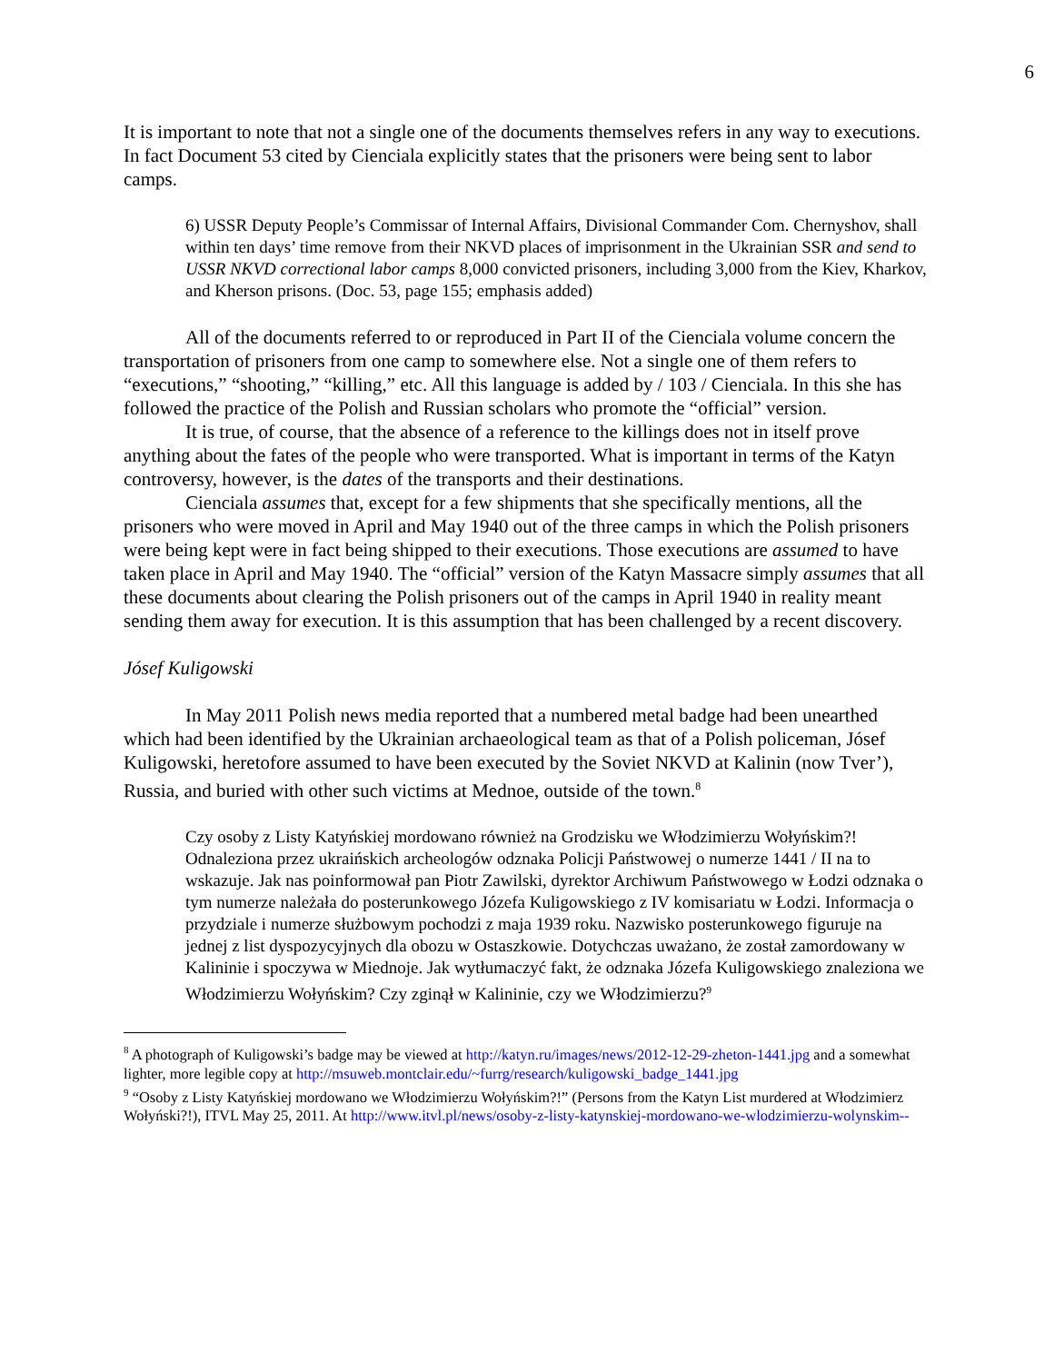6
It is important to note that not a single one of the documents themselves refers in any way to executions. In fact Document 53 cited by Cienciala explicitly states that the prisoners were being sent to labor camps.
6) USSR Deputy People’s Commissar of Internal Affairs, Divisional Commander Com. Chernyshov, shall within ten days’ time remove from their NKVD places of imprisonment in the Ukrainian SSR and send to USSR NKVD correctional labor camps 8,000 convicted prisoners, including 3,000 from the Kiev, Kharkov, and Kherson prisons. (Doc. 53, page 155; emphasis added)
All of the documents referred to or reproduced in Part II of the Cienciala volume concern the transportation of prisoners from one camp to somewhere else. Not a single one of them refers to “executions,” “shooting,” “killing,” etc. All this language is added by / 103 / Cienciala. In this she has followed the practice of the Polish and Russian scholars who promote the “official” version.
It is true, of course, that the absence of a reference to the killings does not in itself prove anything about the fates of the people who were transported. What is important in terms of the Katyn controversy, however, is the dates of the transports and their destinations.
Cienciala assumes that, except for a few shipments that she specifically mentions, all the prisoners who were moved in April and May 1940 out of the three camps in which the Polish prisoners were being kept were in fact being shipped to their executions. Those executions are assumed to have taken place in April and May 1940. The “official” version of the Katyn Massacre simply assumes that all these documents about clearing the Polish prisoners out of the camps in April 1940 in reality meant sending them away for execution. It is this assumption that has been challenged by a recent discovery.
Jósef Kuligowski
In May 2011 Polish news media reported that a numbered metal badge had been unearthed which had been identified by the Ukrainian archaeological team as that of a Polish policeman, Jósef Kuligowski, heretofore assumed to have been executed by the Soviet NKVD at Kalinin (now Tver’), Russia, and buried with other such victims at Mednoe, outside of the town.<sup>8</sup>
Czy osoby z Listy Katyńskiej mordowano również na Grodzisku we Włodzimierzu Wołyńskim?! Odnaleziona przez ukraińskich archeologów odznaka Policji Państwowej o numerze 1441 / II na to wskazuje. Jak nas poinformował pan Piotr Zawilski, dyrektor Archiwum Państwowego w Łodzi odznaka o tym numerze należała do posterunkowego Józefa Kuligowskiego z IV komisariatu w Łodzi. Informacja o przydziale i numerze służbowym pochodzi z maja 1939 roku. Nazwisko posterunkowego figuruje na jednej z list dyspozycyjnych dla obozu w Ostaszkowie. Dotychczas uważano, że został zamordowany w Kalininie i spoczywa w Miednoje. Jak wytłumaczyć fakt, że odznaka Józefa Kuligowskiego znaleziona we Włodzimierzu Wołyńskim? Czy zginął w Kalininie, czy we Włodzimierzu?<sup>9</sup>
<sup>8</sup> A photograph of Kuligowski’s badge may be viewed at http://katyn.ru/images/news/2012-12-29-zheton-1441.jpg and a somewhat lighter, more legible copy at http://msuweb.montclair.edu/~furrg/research/kuligowski_badge_1441.jpg
<sup>9</sup> “Osoby z Listy Katyńskiej mordowano we Włodzimierzu Wołyńskim?!” (Persons from the Katyn List murdered at Włodzimierz Wołyński?!), ITVL May 25, 2011. At http://www.itvl.pl/news/osoby-z-listy-katynskiej-mordowano-we-wlodzimierzu-wolynskim--